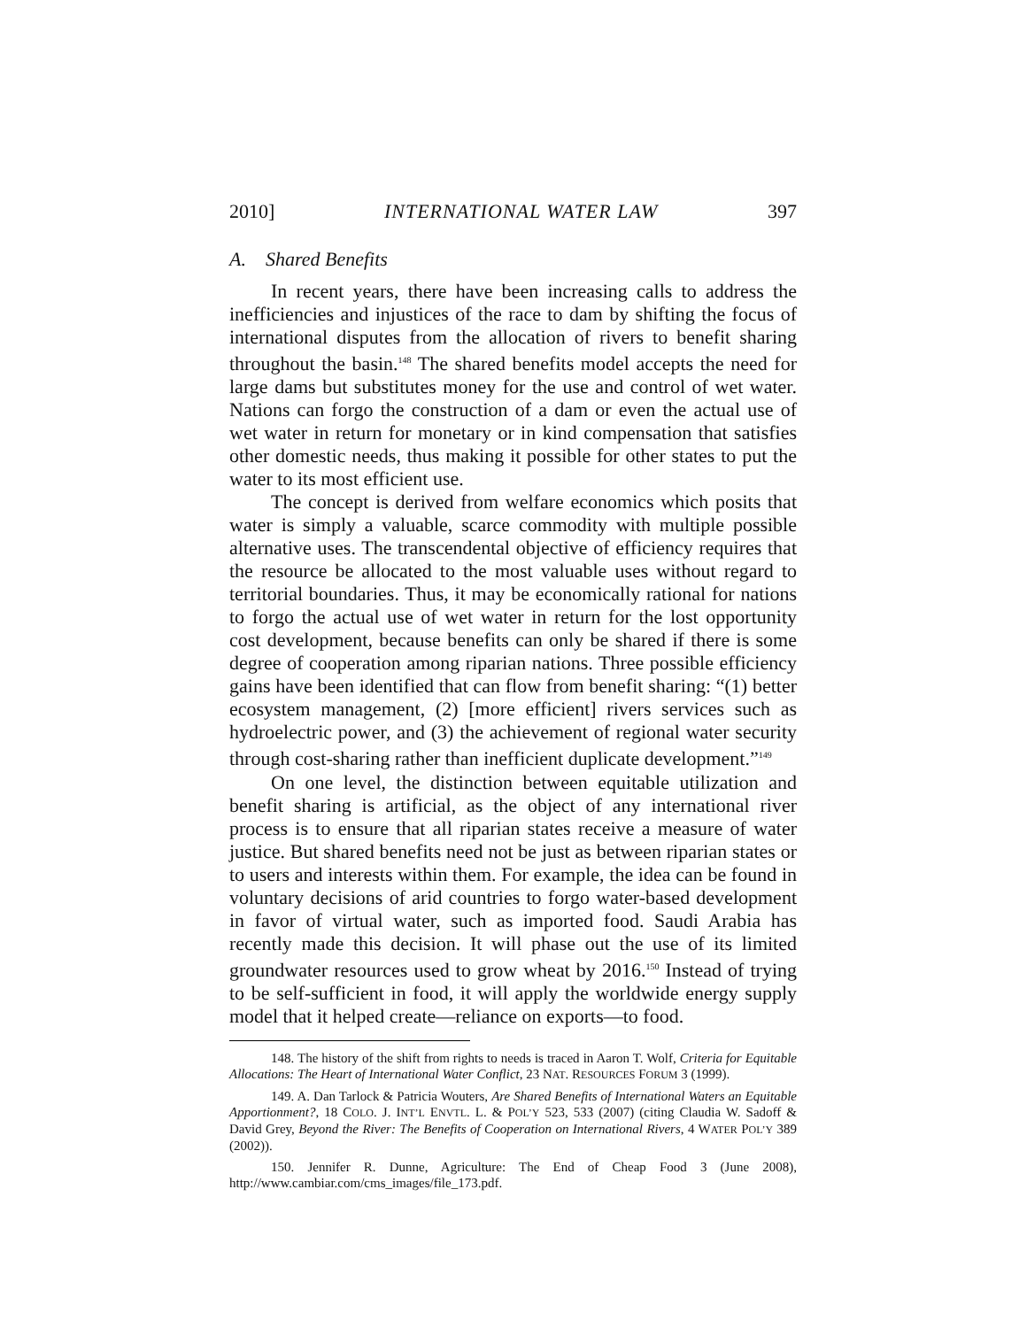2010] INTERNATIONAL WATER LAW 397
A. Shared Benefits
In recent years, there have been increasing calls to address the inefficiencies and injustices of the race to dam by shifting the focus of international disputes from the allocation of rivers to benefit sharing throughout the basin.<sup>148</sup> The shared benefits model accepts the need for large dams but substitutes money for the use and control of wet water. Nations can forgo the construction of a dam or even the actual use of wet water in return for monetary or in kind compensation that satisfies other domestic needs, thus making it possible for other states to put the water to its most efficient use.
The concept is derived from welfare economics which posits that water is simply a valuable, scarce commodity with multiple possible alternative uses. The transcendental objective of efficiency requires that the resource be allocated to the most valuable uses without regard to territorial boundaries. Thus, it may be economically rational for nations to forgo the actual use of wet water in return for the lost opportunity cost development, because benefits can only be shared if there is some degree of cooperation among riparian nations. Three possible efficiency gains have been identified that can flow from benefit sharing: “(1) better ecosystem management, (2) [more efficient] rivers services such as hydroelectric power, and (3) the achievement of regional water security through cost-sharing rather than inefficient duplicate development.”<sup>149</sup>
On one level, the distinction between equitable utilization and benefit sharing is artificial, as the object of any international river process is to ensure that all riparian states receive a measure of water justice. But shared benefits need not be just as between riparian states or to users and interests within them. For example, the idea can be found in voluntary decisions of arid countries to forgo water-based development in favor of virtual water, such as imported food. Saudi Arabia has recently made this decision. It will phase out the use of its limited groundwater resources used to grow wheat by 2016.<sup>150</sup> Instead of trying to be self-sufficient in food, it will apply the worldwide energy supply model that it helped create—reliance on exports—to food.
148. The history of the shift from rights to needs is traced in Aaron T. Wolf, Criteria for Equitable Allocations: The Heart of International Water Conflict, 23 NAT. RESOURCES FORUM 3 (1999).
149. A. Dan Tarlock & Patricia Wouters, Are Shared Benefits of International Waters an Equitable Apportionment?, 18 COLO. J. INT’L ENVTL. L. & POL’Y 523, 533 (2007) (citing Claudia W. Sadoff & David Grey, Beyond the River: The Benefits of Cooperation on International Rivers, 4 WATER POL’Y 389 (2002)).
150. Jennifer R. Dunne, Agriculture: The End of Cheap Food 3 (June 2008), http://www.cambiar.com/cms_images/file_173.pdf.